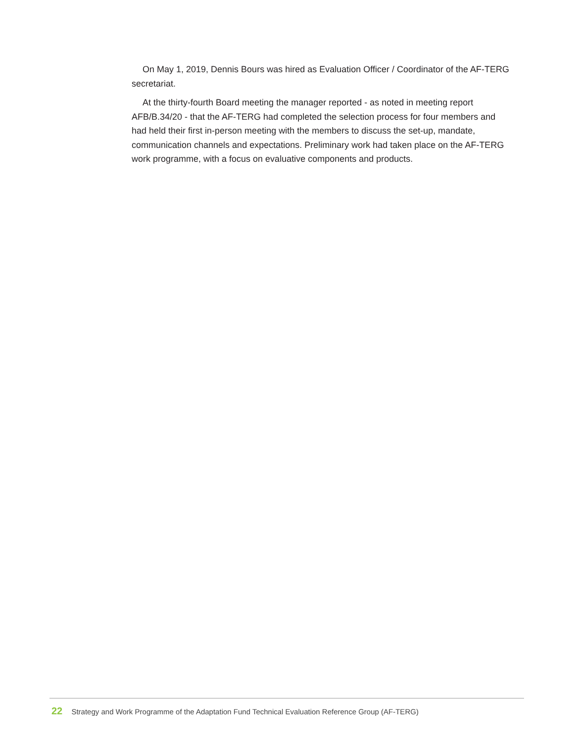On May 1, 2019, Dennis Bours was hired as Evaluation Officer / Coordinator of the AF-TERG secretariat.
At the thirty-fourth Board meeting the manager reported - as noted in meeting report AFB/B.34/20 - that the AF-TERG had completed the selection process for four members and had held their first in-person meeting with the members to discuss the set-up, mandate, communication channels and expectations. Preliminary work had taken place on the AF-TERG work programme, with a focus on evaluative components and products.
22 Strategy and Work Programme of the Adaptation Fund Technical Evaluation Reference Group (AF-TERG)